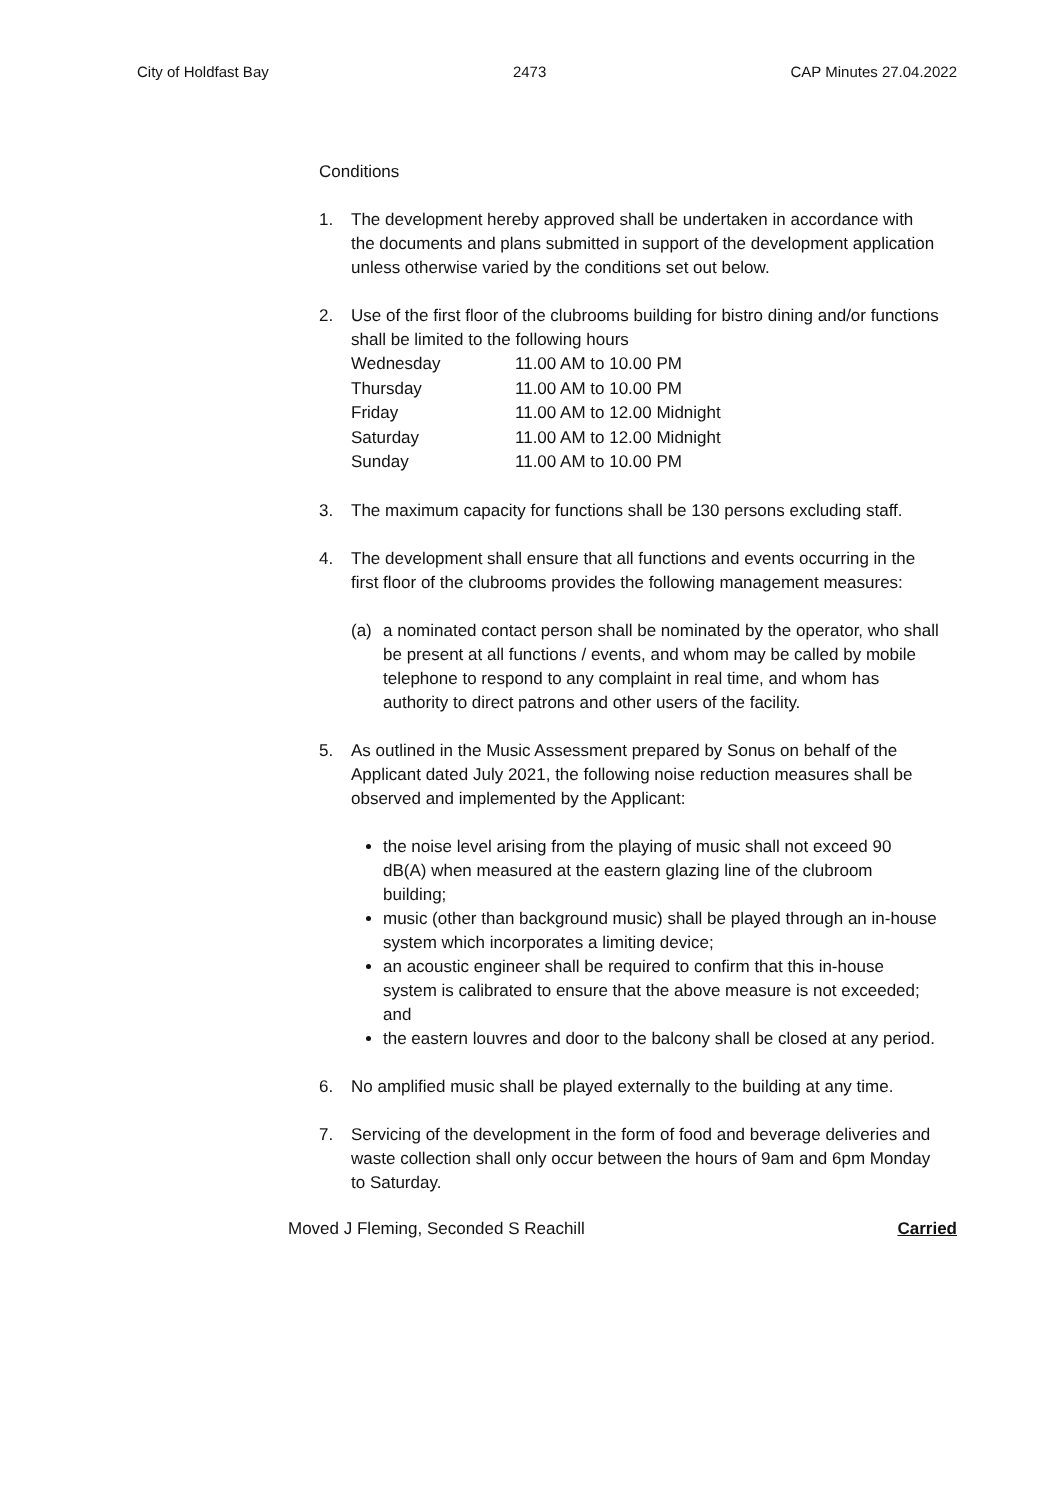City of Holdfast Bay 2473 CAP Minutes 27.04.2022
Conditions
1. The development hereby approved shall be undertaken in accordance with the documents and plans submitted in support of the development application unless otherwise varied by the conditions set out below.
2. Use of the first floor of the clubrooms building for bistro dining and/or functions shall be limited to the following hours
| Wednesday | 11.00 AM to 10.00 PM |
| Thursday | 11.00 AM to 10.00 PM |
| Friday | 11.00 AM to 12.00 Midnight |
| Saturday | 11.00 AM to 12.00 Midnight |
| Sunday | 11.00 AM to 10.00 PM |
3. The maximum capacity for functions shall be 130 persons excluding staff.
4. The development shall ensure that all functions and events occurring in the first floor of the clubrooms provides the following management measures:
(a) a nominated contact person shall be nominated by the operator, who shall be present at all functions / events, and whom may be called by mobile telephone to respond to any complaint in real time, and whom has authority to direct patrons and other users of the facility.
5. As outlined in the Music Assessment prepared by Sonus on behalf of the Applicant dated July 2021, the following noise reduction measures shall be observed and implemented by the Applicant:
the noise level arising from the playing of music shall not exceed 90 dB(A) when measured at the eastern glazing line of the clubroom building;
music (other than background music) shall be played through an in-house system which incorporates a limiting device;
an acoustic engineer shall be required to confirm that this in-house system is calibrated to ensure that the above measure is not exceeded; and
the eastern louvres and door to the balcony shall be closed at any period.
6. No amplified music shall be played externally to the building at any time.
7. Servicing of the development in the form of food and beverage deliveries and waste collection shall only occur between the hours of 9am and 6pm Monday to Saturday.
Moved J Fleming, Seconded S Reachill Carried